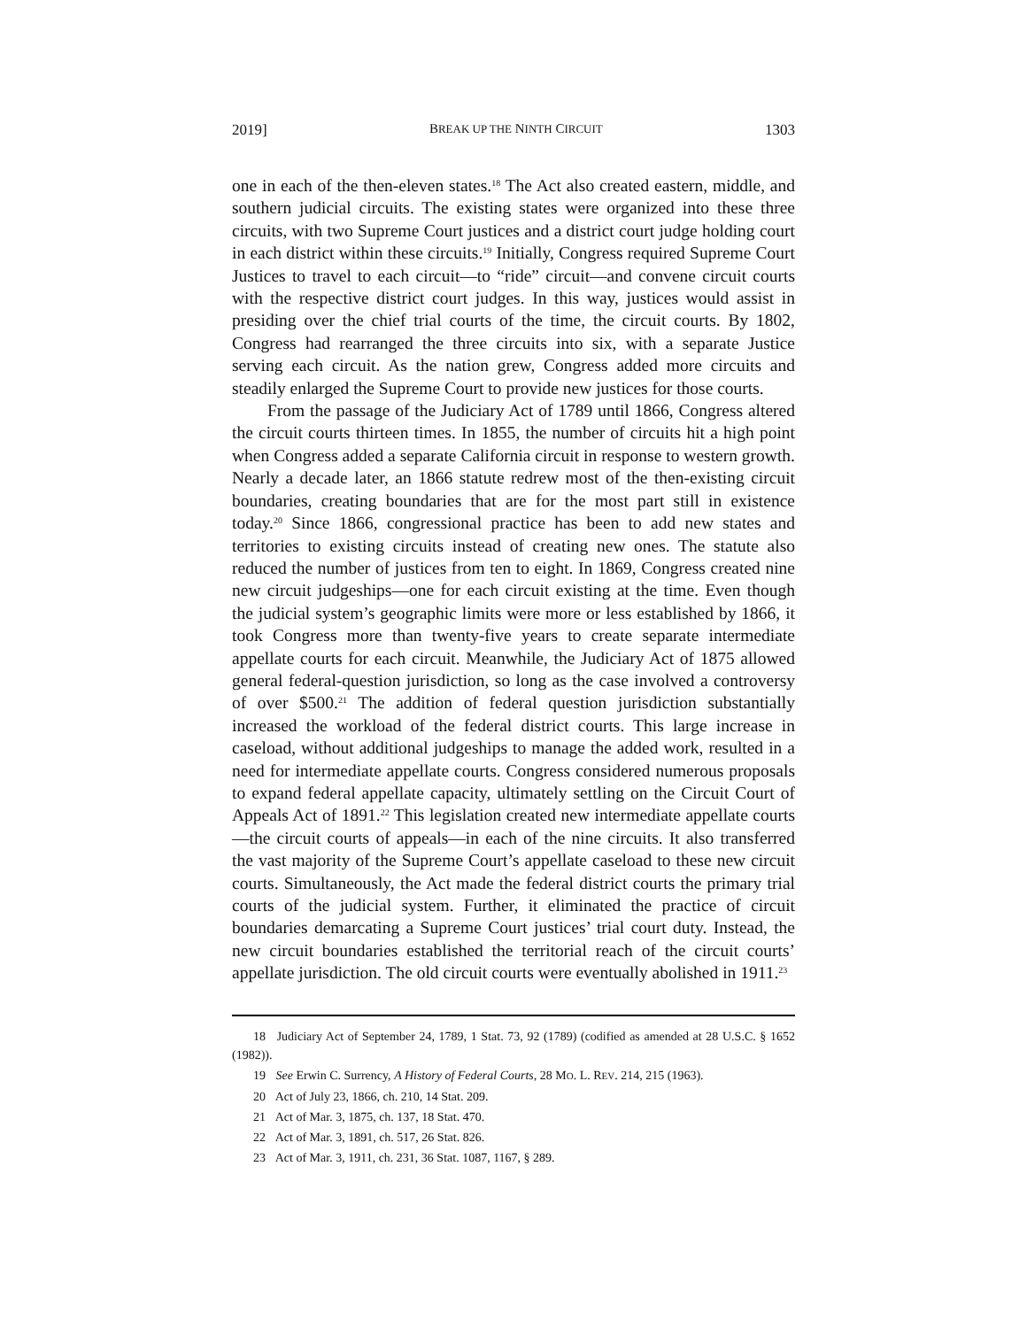2019] BREAK UP THE NINTH CIRCUIT 1303
one in each of the then-eleven states.<sup>18</sup> The Act also created eastern, middle, and southern judicial circuits. The existing states were organized into these three circuits, with two Supreme Court justices and a district court judge holding court in each district within these circuits.<sup>19</sup> Initially, Congress required Supreme Court Justices to travel to each circuit—to “ride” circuit—and convene circuit courts with the respective district court judges. In this way, justices would assist in presiding over the chief trial courts of the time, the circuit courts. By 1802, Congress had rearranged the three circuits into six, with a separate Justice serving each circuit. As the nation grew, Congress added more circuits and steadily enlarged the Supreme Court to provide new justices for those courts.
From the passage of the Judiciary Act of 1789 until 1866, Congress altered the circuit courts thirteen times. In 1855, the number of circuits hit a high point when Congress added a separate California circuit in response to western growth. Nearly a decade later, an 1866 statute redrew most of the then-existing circuit boundaries, creating boundaries that are for the most part still in existence today.<sup>20</sup> Since 1866, congressional practice has been to add new states and territories to existing circuits instead of creating new ones. The statute also reduced the number of justices from ten to eight. In 1869, Congress created nine new circuit judgeships—one for each circuit existing at the time. Even though the judicial system’s geographic limits were more or less established by 1866, it took Congress more than twenty-five years to create separate intermediate appellate courts for each circuit. Meanwhile, the Judiciary Act of 1875 allowed general federal-question jurisdiction, so long as the case involved a controversy of over $500.<sup>21</sup> The addition of federal question jurisdiction substantially increased the workload of the federal district courts. This large increase in caseload, without additional judgeships to manage the added work, resulted in a need for intermediate appellate courts. Congress considered numerous proposals to expand federal appellate capacity, ultimately settling on the Circuit Court of Appeals Act of 1891.<sup>22</sup> This legislation created new intermediate appellate courts—the circuit courts of appeals—in each of the nine circuits. It also transferred the vast majority of the Supreme Court’s appellate caseload to these new circuit courts. Simultaneously, the Act made the federal district courts the primary trial courts of the judicial system. Further, it eliminated the practice of circuit boundaries demarcating a Supreme Court justices’ trial court duty. Instead, the new circuit boundaries established the territorial reach of the circuit courts’ appellate jurisdiction. The old circuit courts were eventually abolished in 1911.<sup>23</sup>
18 Judiciary Act of September 24, 1789, 1 Stat. 73, 92 (1789) (codified as amended at 28 U.S.C. § 1652 (1982)).
19 See Erwin C. Surrency, A History of Federal Courts, 28 MO. L. REV. 214, 215 (1963).
20 Act of July 23, 1866, ch. 210, 14 Stat. 209.
21 Act of Mar. 3, 1875, ch. 137, 18 Stat. 470.
22 Act of Mar. 3, 1891, ch. 517, 26 Stat. 826.
23 Act of Mar. 3, 1911, ch. 231, 36 Stat. 1087, 1167, § 289.